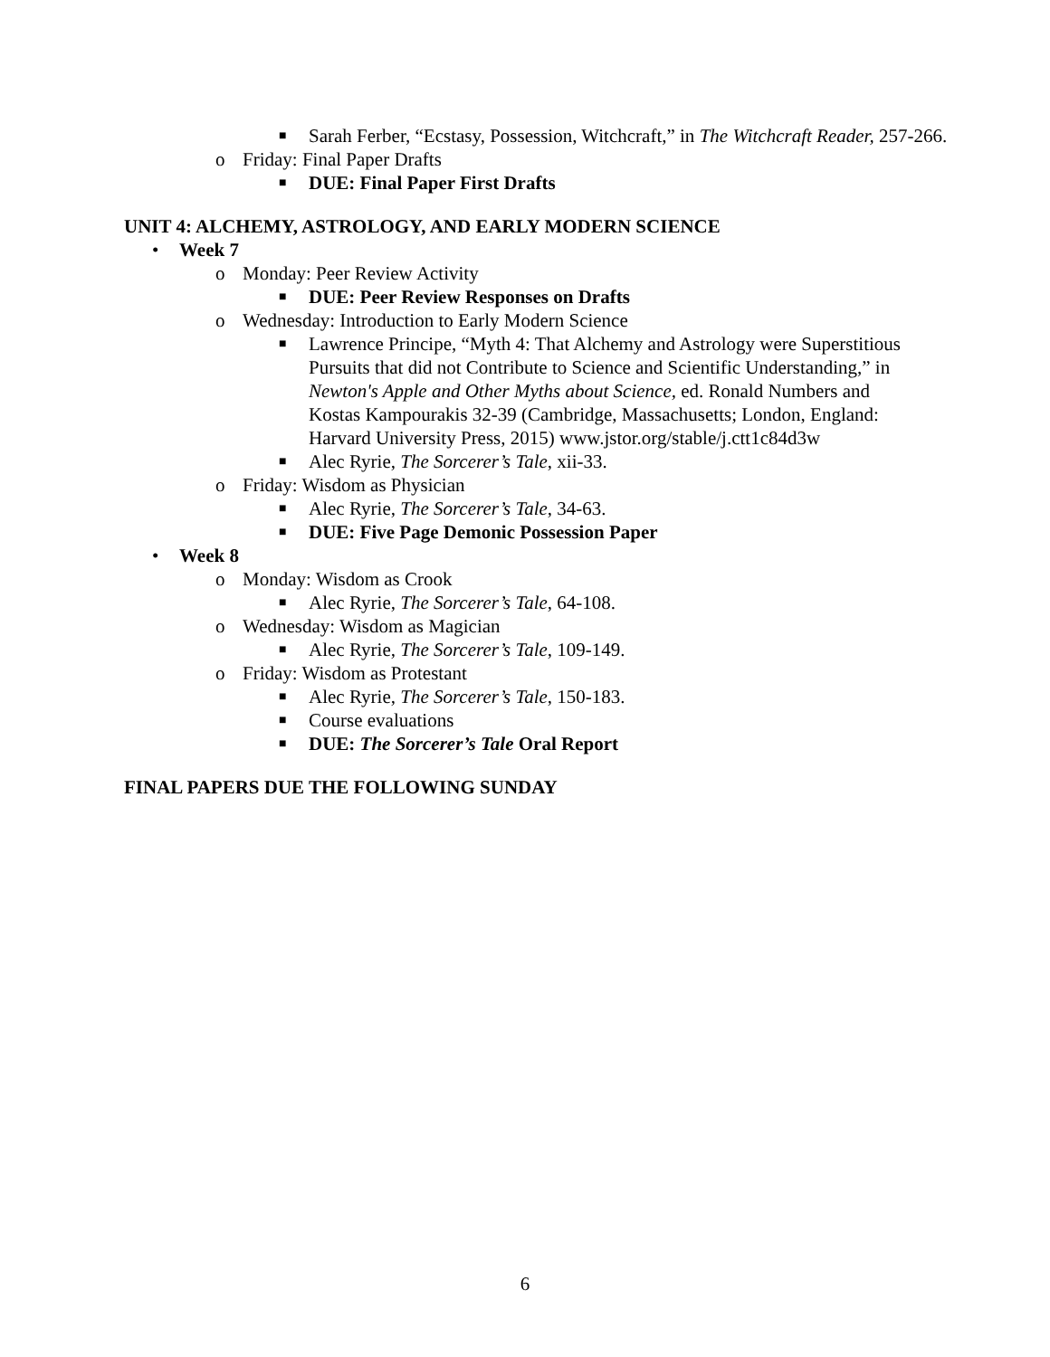■ Sarah Ferber, “Ecstasy, Possession, Witchcraft,” in The Witchcraft Reader, 257-266.
o Friday: Final Paper Drafts
■ DUE: Final Paper First Drafts
UNIT 4: ALCHEMY, ASTROLOGY, AND EARLY MODERN SCIENCE
• Week 7
o Monday: Peer Review Activity
■ DUE: Peer Review Responses on Drafts
o Wednesday: Introduction to Early Modern Science
■ Lawrence Principe, “Myth 4: That Alchemy and Astrology were Superstitious Pursuits that did not Contribute to Science and Scientific Understanding,” in Newton's Apple and Other Myths about Science, ed. Ronald Numbers and Kostas Kampourakis 32-39 (Cambridge, Massachusetts; London, England: Harvard University Press, 2015) www.jstor.org/stable/j.ctt1c84d3w
■ Alec Ryrie, The Sorcerer’s Tale, xii-33.
o Friday: Wisdom as Physician
■ Alec Ryrie, The Sorcerer’s Tale, 34-63.
■ DUE: Five Page Demonic Possession Paper
• Week 8
o Monday: Wisdom as Crook
■ Alec Ryrie, The Sorcerer’s Tale, 64-108.
o Wednesday: Wisdom as Magician
■ Alec Ryrie, The Sorcerer’s Tale, 109-149.
o Friday: Wisdom as Protestant
■ Alec Ryrie, The Sorcerer’s Tale, 150-183.
■ Course evaluations
■ DUE: The Sorcerer’s Tale Oral Report
FINAL PAPERS DUE THE FOLLOWING SUNDAY
6